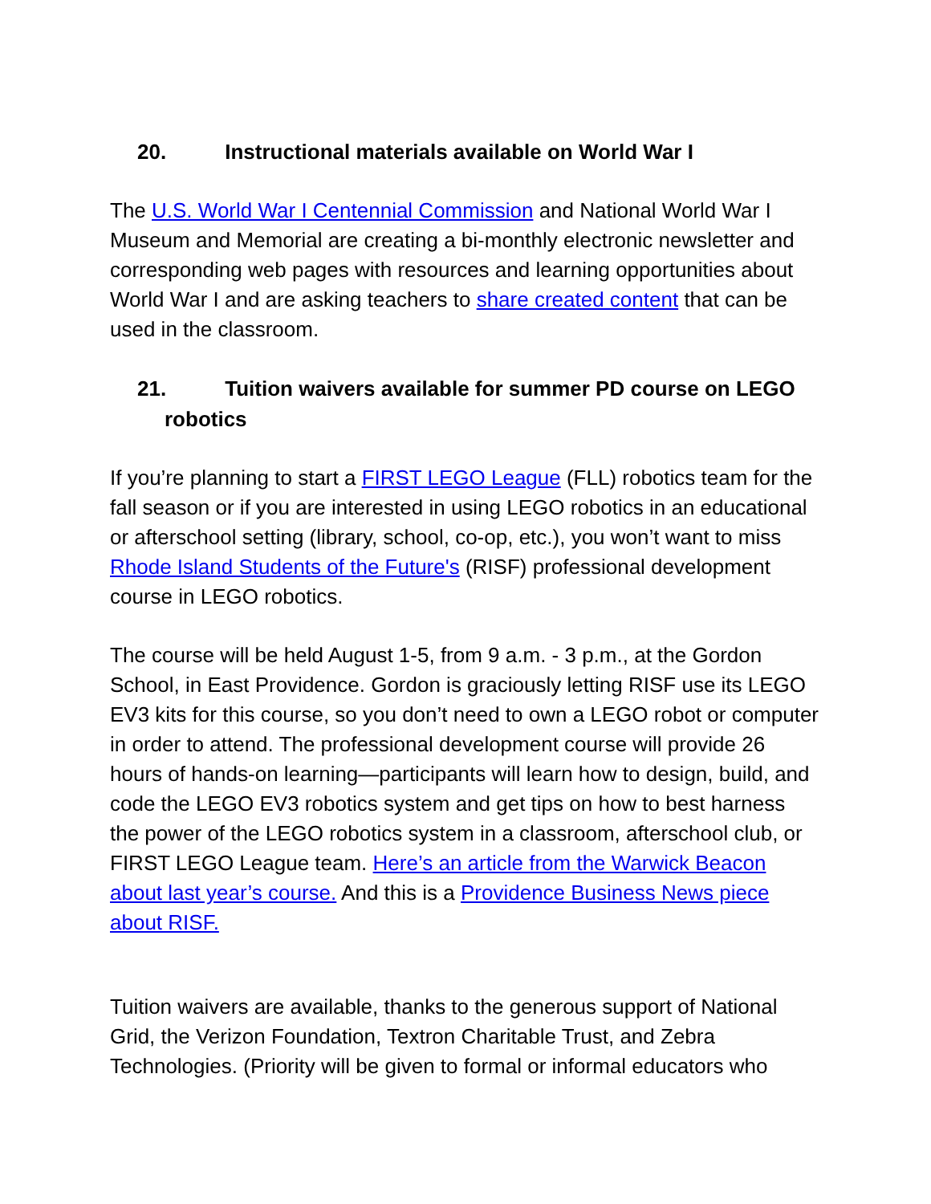20. Instructional materials available on World War I
The U.S. World War I Centennial Commission and National World War I Museum and Memorial are creating a bi-monthly electronic newsletter and corresponding web pages with resources and learning opportunities about World War I and are asking teachers to share created content that can be used in the classroom.
21. Tuition waivers available for summer PD course on LEGO
robotics
If you’re planning to start a FIRST LEGO League (FLL) robotics team for the fall season or if you are interested in using LEGO robotics in an educational or afterschool setting (library, school, co-op, etc.), you won’t want to miss Rhode Island Students of the Future's (RISF) professional development course in LEGO robotics.
The course will be held August 1-5, from 9 a.m. - 3 p.m., at the Gordon School, in East Providence. Gordon is graciously letting RISF use its LEGO EV3 kits for this course, so you don’t need to own a LEGO robot or computer in order to attend. The professional development course will provide 26 hours of hands-on learning—participants will learn how to design, build, and code the LEGO EV3 robotics system and get tips on how to best harness the power of the LEGO robotics system in a classroom, afterschool club, or FIRST LEGO League team. Here’s an article from the Warwick Beacon about last year’s course. And this is a Providence Business News piece about RISF.
Tuition waivers are available, thanks to the generous support of National Grid, the Verizon Foundation, Textron Charitable Trust, and Zebra Technologies. (Priority will be given to formal or informal educators who